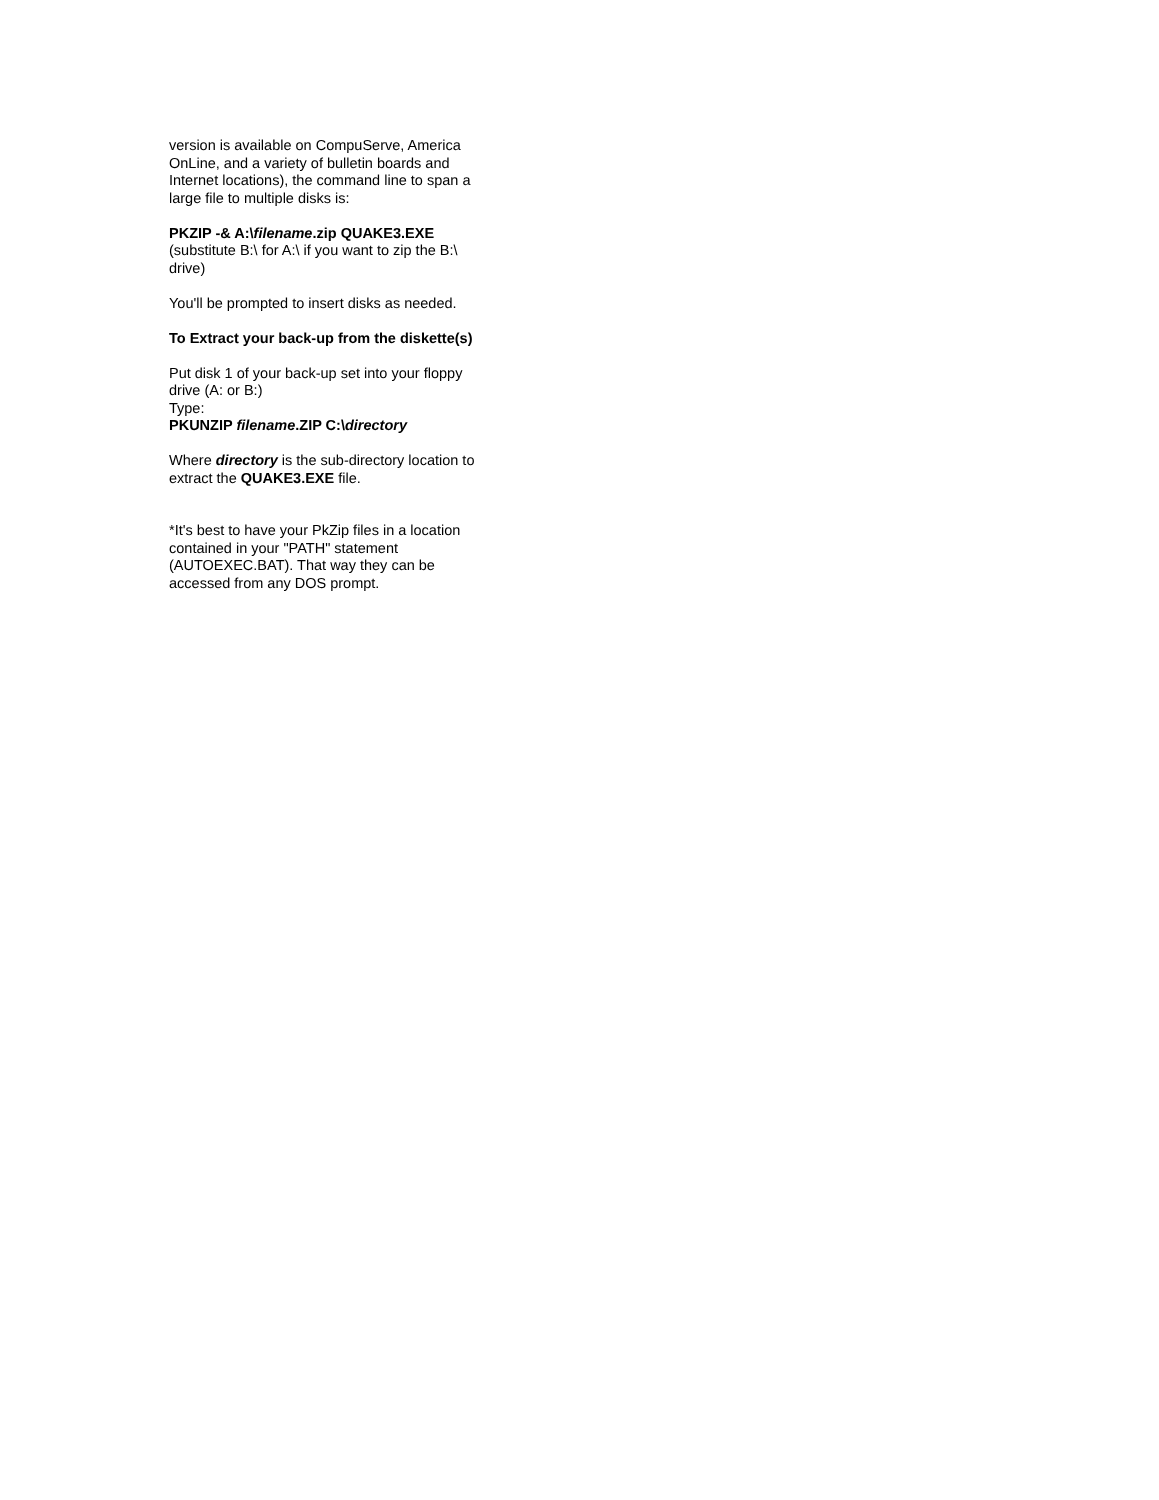version is available on CompuServe, America OnLine, and a variety of bulletin boards and Internet locations), the command line to span a large file to multiple disks is:
PKZIP -& A:\filename.zip QUAKE3.EXE
(substitute B:\ for A:\ if you want to zip the B:\ drive)
You'll be prompted to insert disks as needed.
To Extract your back-up from the diskette(s)
Put disk 1 of your back-up set into your floppy drive (A: or B:)
Type:
PKUNZIP filename.ZIP C:\directory
Where directory is the sub-directory location to extract the QUAKE3.EXE file.
*It's best to have your PkZip files in a location contained in your "PATH" statement (AUTOEXEC.BAT). That way they can be accessed from any DOS prompt.